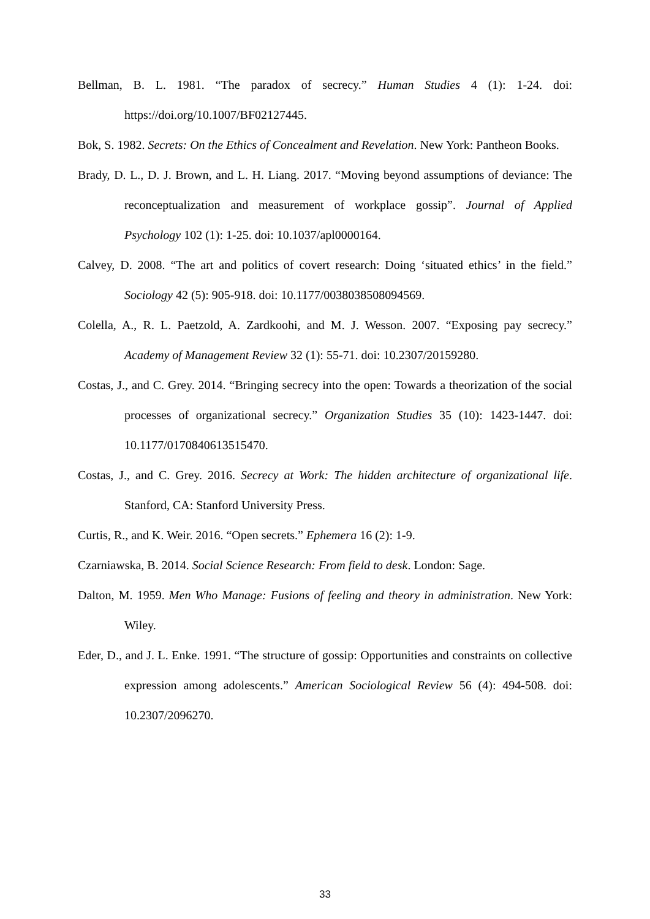Bellman, B. L. 1981. “The paradox of secrecy.” Human Studies 4 (1): 1-24. doi: https://doi.org/10.1007/BF02127445.
Bok, S. 1982. Secrets: On the Ethics of Concealment and Revelation. New York: Pantheon Books.
Brady, D. L., D. J. Brown, and L. H. Liang. 2017. “Moving beyond assumptions of deviance: The reconceptualization and measurement of workplace gossip”. Journal of Applied Psychology 102 (1): 1-25. doi: 10.1037/apl0000164.
Calvey, D. 2008. “The art and politics of covert research: Doing ‘situated ethics’ in the field.” Sociology 42 (5): 905-918. doi: 10.1177/0038038508094569.
Colella, A., R. L. Paetzold, A. Zardkoohi, and M. J. Wesson. 2007. “Exposing pay secrecy.” Academy of Management Review 32 (1): 55-71. doi: 10.2307/20159280.
Costas, J., and C. Grey. 2014. “Bringing secrecy into the open: Towards a theorization of the social processes of organizational secrecy.” Organization Studies 35 (10): 1423-1447. doi: 10.1177/0170840613515470.
Costas, J., and C. Grey. 2016. Secrecy at Work: The hidden architecture of organizational life. Stanford, CA: Stanford University Press.
Curtis, R., and K. Weir. 2016. “Open secrets.” Ephemera 16 (2): 1-9.
Czarniawska, B. 2014. Social Science Research: From field to desk. London: Sage.
Dalton, M. 1959. Men Who Manage: Fusions of feeling and theory in administration. New York: Wiley.
Eder, D., and J. L. Enke. 1991. “The structure of gossip: Opportunities and constraints on collective expression among adolescents.” American Sociological Review 56 (4): 494-508. doi: 10.2307/2096270.
33